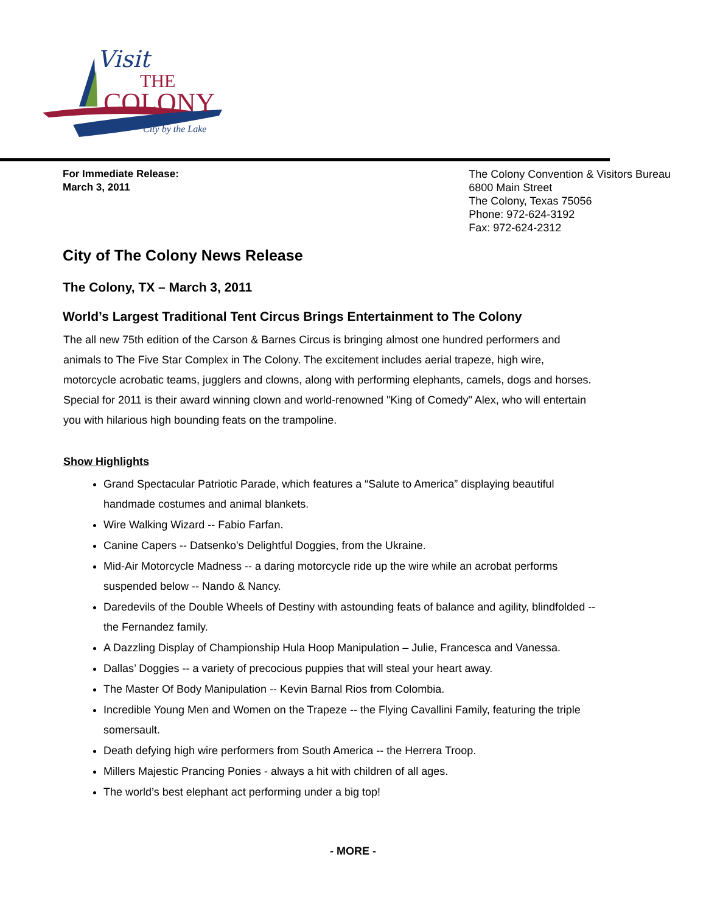Visit
THE
COLONY
City by the Lake
For Immediate Release:
March 3, 2011
The Colony Convention & Visitors Bureau
6800 Main Street
The Colony, Texas 75056
Phone: 972-624-3192
Fax: 972-624-2312
City of The Colony News Release
The Colony, TX – March 3, 2011
World’s Largest Traditional Tent Circus Brings Entertainment to The Colony
The all new 75th edition of the Carson & Barnes Circus is bringing almost one hundred performers and animals to The Five Star Complex in The Colony. The excitement includes aerial trapeze, high wire, motorcycle acrobatic teams, jugglers and clowns, along with performing elephants, camels, dogs and horses. Special for 2011 is their award winning clown and world-renowned "King of Comedy" Alex, who will entertain you with hilarious high bounding feats on the trampoline.
Show Highlights
Grand Spectacular Patriotic Parade, which features a “Salute to America” displaying beautiful handmade costumes and animal blankets.
Wire Walking Wizard -- Fabio Farfan.
Canine Capers -- Datsenko's Delightful Doggies, from the Ukraine.
Mid-Air Motorcycle Madness -- a daring motorcycle ride up the wire while an acrobat performs suspended below -- Nando & Nancy.
Daredevils of the Double Wheels of Destiny with astounding feats of balance and agility, blindfolded -- the Fernandez family.
A Dazzling Display of Championship Hula Hoop Manipulation – Julie, Francesca and Vanessa.
Dallas’ Doggies -- a variety of precocious puppies that will steal your heart away.
The Master Of Body Manipulation -- Kevin Barnal Rios from Colombia.
Incredible Young Men and Women on the Trapeze -- the Flying Cavallini Family, featuring the triple somersault.
Death defying high wire performers from South America -- the Herrera Troop.
Millers Majestic Prancing Ponies - always a hit with children of all ages.
The world’s best elephant act performing under a big top!
- MORE -